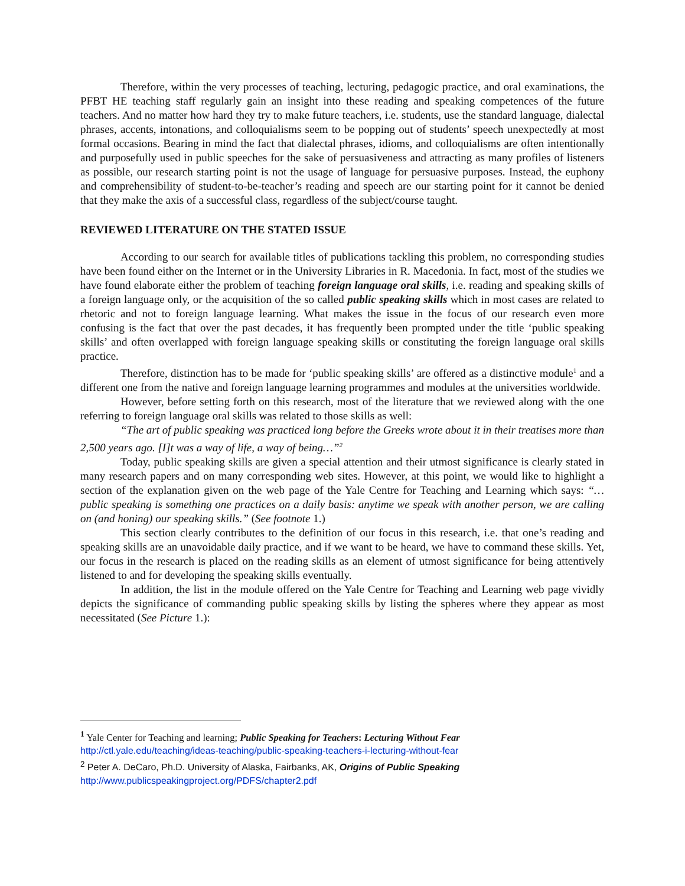Therefore, within the very processes of teaching, lecturing, pedagogic practice, and oral examinations, the PFBT HE teaching staff regularly gain an insight into these reading and speaking competences of the future teachers. And no matter how hard they try to make future teachers, i.e. students, use the standard language, dialectal phrases, accents, intonations, and colloquialisms seem to be popping out of students’ speech unexpectedly at most formal occasions. Bearing in mind the fact that dialectal phrases, idioms, and colloquialisms are often intentionally and purposefully used in public speeches for the sake of persuasiveness and attracting as many profiles of listeners as possible, our research starting point is not the usage of language for persuasive purposes. Instead, the euphony and comprehensibility of student-to-be-teacher’s reading and speech are our starting point for it cannot be denied that they make the axis of a successful class, regardless of the subject/course taught.
REVIEWED LITERATURE ON THE STATED ISSUE
According to our search for available titles of publications tackling this problem, no corresponding studies have been found either on the Internet or in the University Libraries in R. Macedonia. In fact, most of the studies we have found elaborate either the problem of teaching foreign language oral skills, i.e. reading and speaking skills of a foreign language only, or the acquisition of the so called public speaking skills which in most cases are related to rhetoric and not to foreign language learning. What makes the issue in the focus of our research even more confusing is the fact that over the past decades, it has frequently been prompted under the title ‘public speaking skills’ and often overlapped with foreign language speaking skills or constituting the foreign language oral skills practice.
Therefore, distinction has to be made for ‘public speaking skills’ are offered as a distinctive module<sup>1</sup> and a different one from the native and foreign language learning programmes and modules at the universities worldwide.
However, before setting forth on this research, most of the literature that we reviewed along with the one referring to foreign language oral skills was related to those skills as well:
“The art of public speaking was practiced long before the Greeks wrote about it in their treatises more than 2,500 years ago. [I]t was a way of life, a way of being…”<sup>2</sup>
Today, public speaking skills are given a special attention and their utmost significance is clearly stated in many research papers and on many corresponding web sites. However, at this point, we would like to highlight a section of the explanation given on the web page of the Yale Centre for Teaching and Learning which says: “… public speaking is something one practices on a daily basis: anytime we speak with another person, we are calling on (and honing) our speaking skills.” (See footnote 1.)
This section clearly contributes to the definition of our focus in this research, i.e. that one’s reading and speaking skills are an unavoidable daily practice, and if we want to be heard, we have to command these skills. Yet, our focus in the research is placed on the reading skills as an element of utmost significance for being attentively listened to and for developing the speaking skills eventually.
In addition, the list in the module offered on the Yale Centre for Teaching and Learning web page vividly depicts the significance of commanding public speaking skills by listing the spheres where they appear as most necessitated (See Picture 1.):
<sup>1</sup> Yale Center for Teaching and learning; Public Speaking for Teachers: Lecturing Without Fear
http://ctl.yale.edu/teaching/ideas-teaching/public-speaking-teachers-i-lecturing-without-fear
<sup>2</sup> Peter A. DeCaro, Ph.D. University of Alaska, Fairbanks, AK, Origins of Public Speaking
http://www.publicspeakingproject.org/PDFS/chapter2.pdf